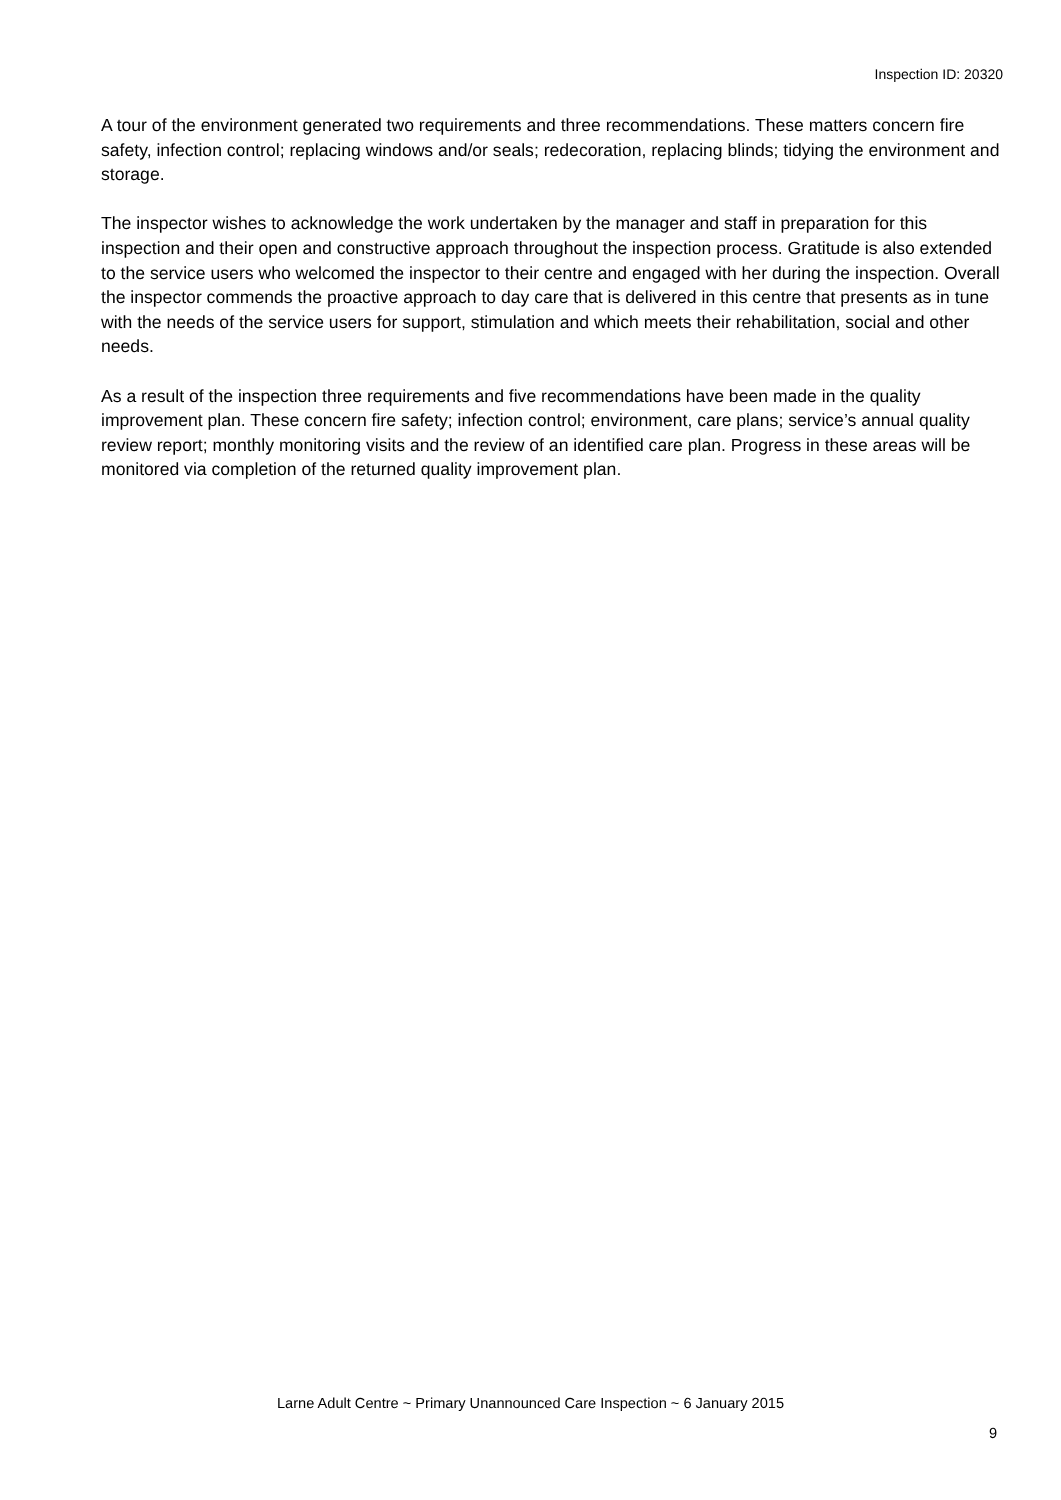Inspection ID: 20320
A tour of the environment generated two requirements and three recommendations. These matters concern fire safety, infection control; replacing windows and/or seals; redecoration, replacing blinds; tidying the environment and storage.
The inspector wishes to acknowledge the work undertaken by the manager and staff in preparation for this inspection and their open and constructive approach throughout the inspection process. Gratitude is also extended to the service users who welcomed the inspector to their centre and engaged with her during the inspection. Overall the inspector commends the proactive approach to day care that is delivered in this centre that presents as in tune with the needs of the service users for support, stimulation and which meets their rehabilitation, social and other needs.
As a result of the inspection three requirements and five recommendations have been made in the quality improvement plan. These concern fire safety; infection control; environment, care plans; service’s annual quality review report; monthly monitoring visits and the review of an identified care plan. Progress in these areas will be monitored via completion of the returned quality improvement plan.
Larne Adult Centre ~ Primary Unannounced Care Inspection ~ 6 January 2015
9